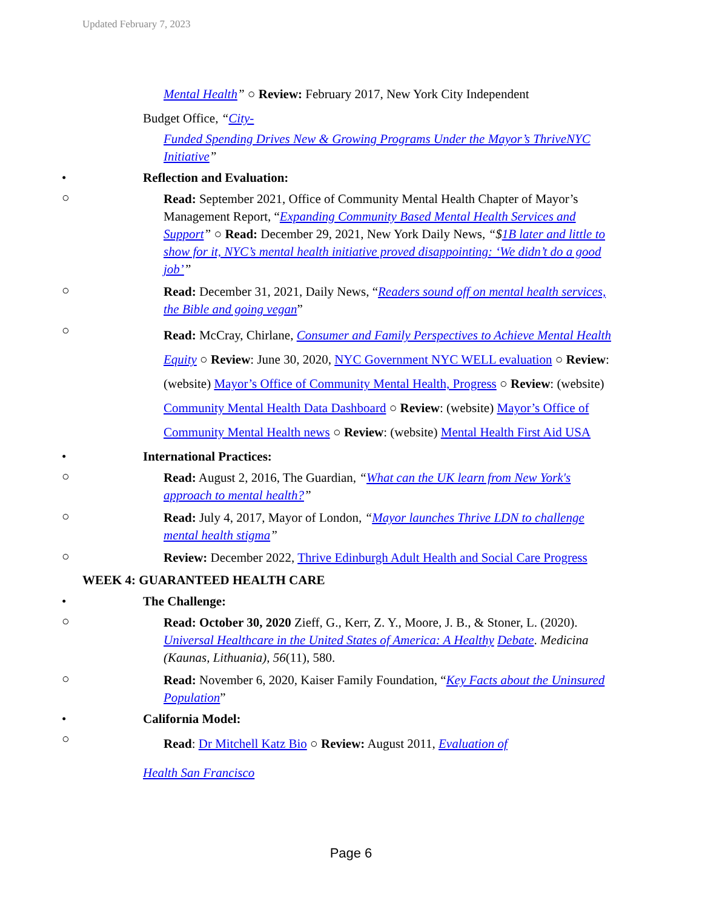Updated February 7, 2023
Mental Health” ○ Review: February 2017, New York City Independent
Budget Office, “City-
Funded Spending Drives New & Growing Programs Under the Mayor’s ThriveNYC Initiative”
• Reflection and Evaluation:
○
Read: September 2021, Office of Community Mental Health Chapter of Mayor’s Management Report, “Expanding Community Based Mental Health Services and Support” ○ Read: December 29, 2021, New York Daily News, “$1B later and little to show for it, NYC’s mental health initiative proved disappointing: ‘We didn’t do a good job’”
○
Read: December 31, 2021, Daily News, “Readers sound off on mental health services, the Bible and going vegan”
○
Read: McCray, Chirlane, Consumer and Family Perspectives to Achieve Mental Health Equity ○ Review: June 30, 2020, NYC Government NYC WELL evaluation ○ Review: (website) Mayor’s Office of Community Mental Health, Progress ○ Review: (website) Community Mental Health Data Dashboard ○ Review: (website) Mayor’s Office of Community Mental Health news ○ Review: (website) Mental Health First Aid USA
• International Practices:
○
Read: August 2, 2016, The Guardian, “What can the UK learn from New York's approach to mental health?”
○
Read: July 4, 2017, Mayor of London, “Mayor launches Thrive LDN to challenge mental health stigma”
○
Review: December 2022, Thrive Edinburgh Adult Health and Social Care Progress
WEEK 4: GUARANTEED HEALTH CARE
• The Challenge:
○
Read: October 30, 2020 Zieff, G., Kerr, Z. Y., Moore, J. B., & Stoner, L. (2020). Universal Healthcare in the United States of America: A Healthy Debate. Medicina (Kaunas, Lithuania), 56(11), 580.
○
Read: November 6, 2020, Kaiser Family Foundation, “Key Facts about the Uninsured Population”
• California Model:
○
Read: Dr Mitchell Katz Bio ○ Review: August 2011, Evaluation of
Health San Francisco
Page 6